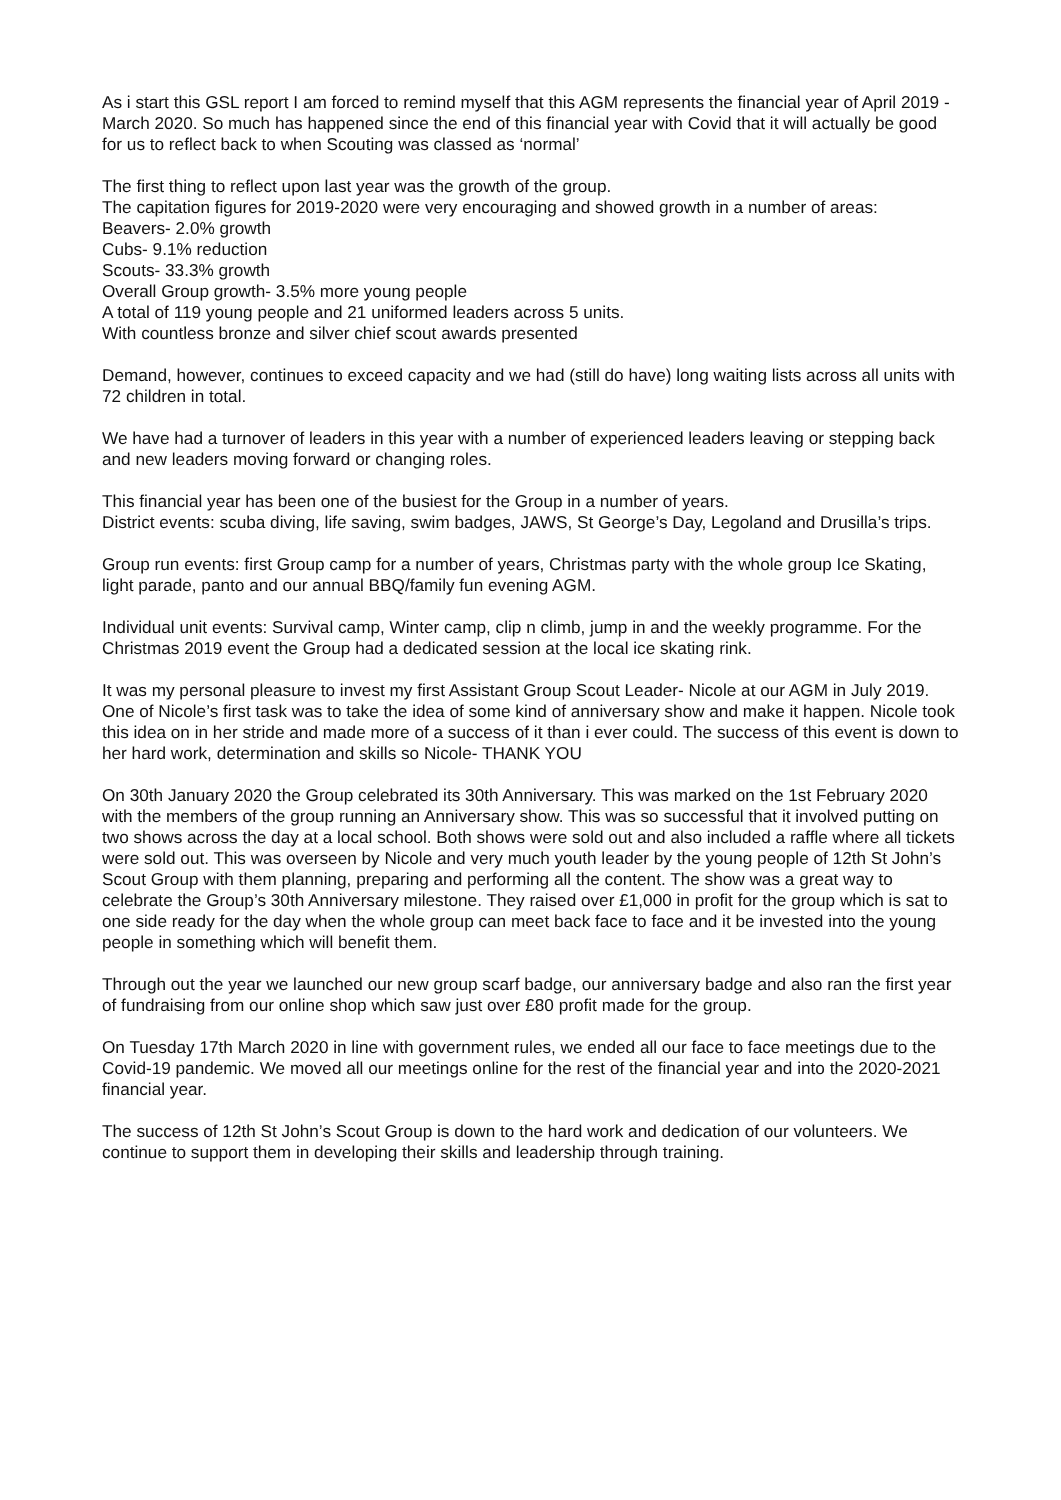As i start this GSL report I am forced to remind myself that this AGM represents the financial year of April 2019 - March 2020. So much has happened since the end of this financial year with Covid that it will actually be good for us to reflect back to when Scouting was classed as ‘normal’
The first thing to reflect upon last year was the growth of the group.
The capitation figures for 2019-2020 were very encouraging and showed growth in a number of areas:
Beavers- 2.0% growth
Cubs- 9.1% reduction
Scouts- 33.3% growth
Overall Group growth- 3.5% more young people
A total of 119 young people and 21 uniformed leaders across 5 units.
With countless bronze and silver chief scout awards presented
Demand, however, continues to exceed capacity and we had (still do have) long waiting lists across all units with 72 children in total.
We have had a turnover of leaders in this year with a number of experienced leaders leaving or stepping back and new leaders moving forward or changing roles.
This financial year has been one of the busiest for the Group in a number of years.
District events: scuba diving, life saving, swim badges, JAWS, St George’s Day, Legoland and Drusilla’s trips.
Group run events: first Group camp for a number of years, Christmas party with the whole group Ice Skating, light parade, panto and our annual BBQ/family fun evening AGM.
Individual unit events: Survival camp, Winter camp, clip n climb, jump in and the weekly programme. For the Christmas 2019 event the Group had a dedicated session at the local ice skating rink.
It was my personal pleasure to invest my first Assistant Group Scout Leader- Nicole at our AGM in July 2019. One of Nicole’s first task was to take the idea of some kind of anniversary show and make it happen. Nicole took this idea on in her stride and made more of a success of it than i ever could. The success of this event is down to her hard work, determination and skills so Nicole- THANK YOU
On 30th January 2020 the Group celebrated its 30th Anniversary. This was marked on the 1st February 2020 with the members of the group running an Anniversary show. This was so successful that it involved putting on two shows across the day at a local school. Both shows were sold out and also included a raffle where all tickets were sold out. This was overseen by Nicole and very much youth leader by the young people of 12th St John’s Scout Group with them planning, preparing and performing all the content. The show was a great way to celebrate the Group’s 30th Anniversary milestone. They raised over £1,000 in profit for the group which is sat to one side ready for the day when the whole group can meet back face to face and it be invested into the young people in something which will benefit them.
Through out the year we launched our new group scarf badge, our anniversary badge and also ran the first year of fundraising from our online shop which saw just over £80 profit made for the group.
On Tuesday 17th March 2020 in line with government rules, we ended all our face to face meetings due to the Covid-19 pandemic. We moved all our meetings online for the rest of the financial year and into the 2020-2021 financial year.
The success of 12th St John’s Scout Group is down to the hard work and dedication of our volunteers. We continue to support them in developing their skills and leadership through training.